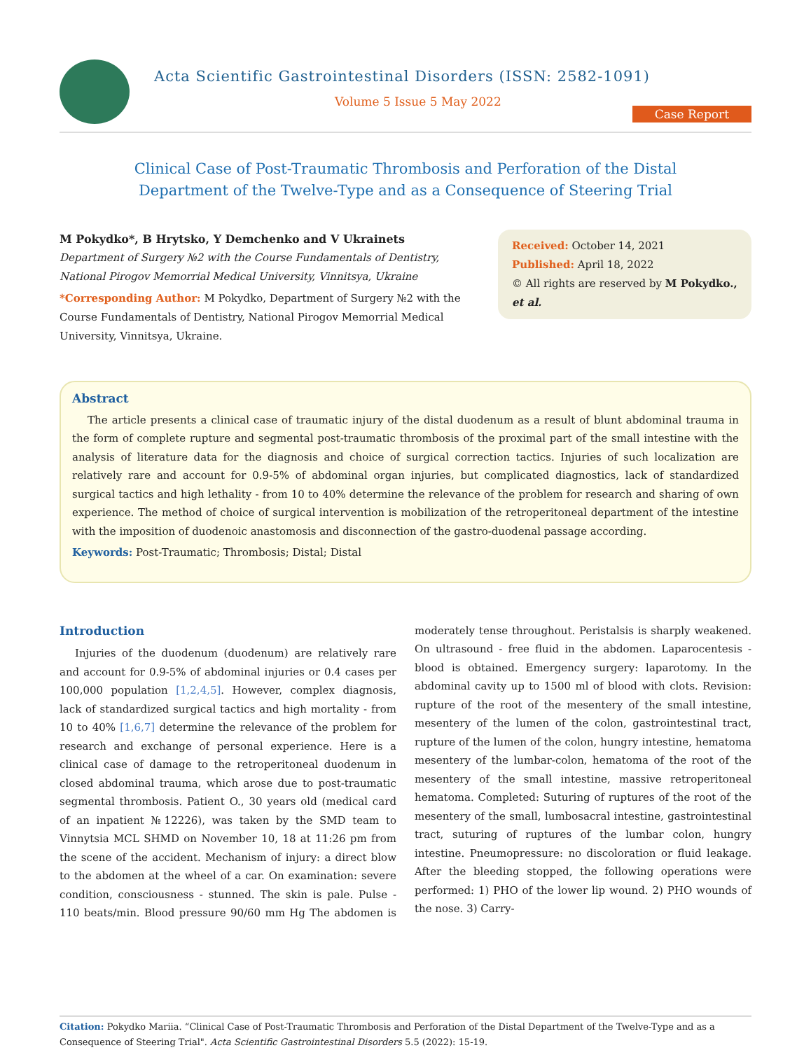Acta Scientific Gastrointestinal Disorders (ISSN: 2582-1091)
Volume 5 Issue 5 May 2022
Case Report
Clinical Case of Post-Traumatic Thrombosis and Perforation of the Distal
Department of the Twelve-Type and as a Consequence of Steering Trial
M Pokydko*, B Hrytsko, Y Demchenko and V Ukrainets
Department of Surgery №2 with the Course Fundamentals of Dentistry, National Pirogov Memorrial Medical University, Vinnitsya, Ukraine
*Corresponding Author: M Pokydko, Department of Surgery №2 with the Course Fundamentals of Dentistry, National Pirogov Memorrial Medical University, Vinnitsya, Ukraine.
Received: October 14, 2021
Published: April 18, 2022
© All rights are reserved by M Pokydko., et al.
Abstract
The article presents a clinical case of traumatic injury of the distal duodenum as a result of blunt abdominal trauma in the form of complete rupture and segmental post-traumatic thrombosis of the proximal part of the small intestine with the analysis of literature data for the diagnosis and choice of surgical correction tactics. Injuries of such localization are relatively rare and account for 0.9-5% of abdominal organ injuries, but complicated diagnostics, lack of standardized surgical tactics and high lethality - from 10 to 40% determine the relevance of the problem for research and sharing of own experience. The method of choice of surgical intervention is mobilization of the retroperitoneal department of the intestine with the imposition of duodenoic anastomosis and disconnection of the gastro-duodenal passage according.
Keywords: Post-Traumatic; Thrombosis; Distal; Distal
Introduction
Injuries of the duodenum (duodenum) are relatively rare and account for 0.9-5% of abdominal injuries or 0.4 cases per 100,000 population [1,2,4,5]. However, complex diagnosis, lack of standardized surgical tactics and high mortality - from 10 to 40% [1,6,7] determine the relevance of the problem for research and exchange of personal experience. Here is a clinical case of damage to the retroperitoneal duodenum in closed abdominal trauma, which arose due to post-traumatic segmental thrombosis. Patient O., 30 years old (medical card of an inpatient №12226), was taken by the SMD team to Vinnytsia MCL SHMD on November 10, 18 at 11:26 pm from the scene of the accident. Mechanism of injury: a direct blow to the abdomen at the wheel of a car. On examination: severe condition, consciousness - stunned. The skin is pale. Pulse - 110 beats/min. Blood pressure 90/60 mm Hg The abdomen is moderately tense throughout. Peristalsis is sharply weakened. On ultrasound - free fluid in the abdomen. Laparocentesis - blood is obtained. Emergency surgery: laparotomy. In the abdominal cavity up to 1500 ml of blood with clots. Revision: rupture of the root of the mesentery of the small intestine, mesentery of the lumen of the colon, gastrointestinal tract, rupture of the lumen of the colon, hungry intestine, hematoma mesentery of the lumbar-colon, hematoma of the root of the mesentery of the small intestine, massive retroperitoneal hematoma. Completed: Suturing of ruptures of the root of the mesentery of the small, lumbosacral intestine, gastrointestinal tract, suturing of ruptures of the lumbar colon, hungry intestine. Pneumopressure: no discoloration or fluid leakage. After the bleeding stopped, the following operations were performed: 1) PHO of the lower lip wound. 2) PHO wounds of the nose. 3) Carry-
Citation: Pokydko Mariia. “Clinical Case of Post-Traumatic Thrombosis and Perforation of the Distal Department of the Twelve-Type and as a Consequence of Steering Trial". Acta Scientific Gastrointestinal Disorders 5.5 (2022): 15-19.